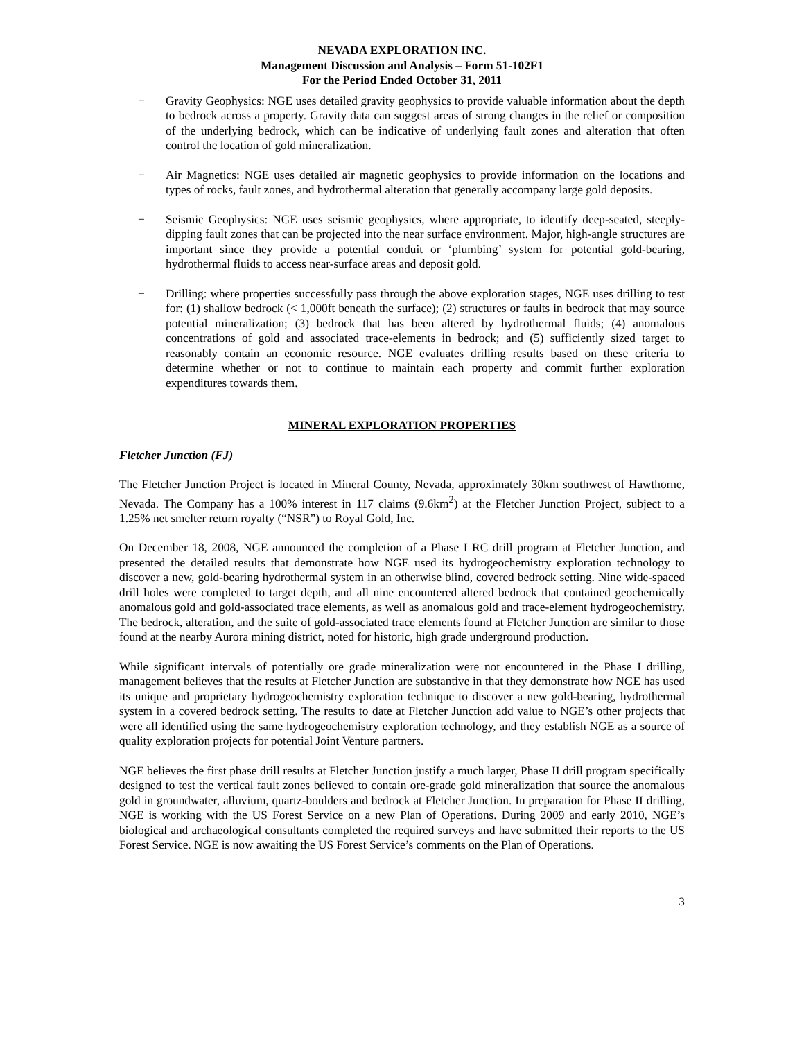NEVADA EXPLORATION INC.
Management Discussion and Analysis – Form 51-102F1
For the Period Ended October 31, 2011
− Gravity Geophysics: NGE uses detailed gravity geophysics to provide valuable information about the depth to bedrock across a property. Gravity data can suggest areas of strong changes in the relief or composition of the underlying bedrock, which can be indicative of underlying fault zones and alteration that often control the location of gold mineralization.
− Air Magnetics: NGE uses detailed air magnetic geophysics to provide information on the locations and types of rocks, fault zones, and hydrothermal alteration that generally accompany large gold deposits.
− Seismic Geophysics: NGE uses seismic geophysics, where appropriate, to identify deep-seated, steeply-dipping fault zones that can be projected into the near surface environment. Major, high-angle structures are important since they provide a potential conduit or ‘plumbing’ system for potential gold-bearing, hydrothermal fluids to access near-surface areas and deposit gold.
− Drilling: where properties successfully pass through the above exploration stages, NGE uses drilling to test for: (1) shallow bedrock (< 1,000ft beneath the surface); (2) structures or faults in bedrock that may source potential mineralization; (3) bedrock that has been altered by hydrothermal fluids; (4) anomalous concentrations of gold and associated trace-elements in bedrock; and (5) sufficiently sized target to reasonably contain an economic resource. NGE evaluates drilling results based on these criteria to determine whether or not to continue to maintain each property and commit further exploration expenditures towards them.
MINERAL EXPLORATION PROPERTIES
Fletcher Junction (FJ)
The Fletcher Junction Project is located in Mineral County, Nevada, approximately 30km southwest of Hawthorne, Nevada. The Company has a 100% interest in 117 claims (9.6km<sup>2</sup>) at the Fletcher Junction Project, subject to a 1.25% net smelter return royalty (“NSR”) to Royal Gold, Inc.
On December 18, 2008, NGE announced the completion of a Phase I RC drill program at Fletcher Junction, and presented the detailed results that demonstrate how NGE used its hydrogeochemistry exploration technology to discover a new, gold-bearing hydrothermal system in an otherwise blind, covered bedrock setting. Nine wide-spaced drill holes were completed to target depth, and all nine encountered altered bedrock that contained geochemically anomalous gold and gold-associated trace elements, as well as anomalous gold and trace-element hydrogeochemistry. The bedrock, alteration, and the suite of gold-associated trace elements found at Fletcher Junction are similar to those found at the nearby Aurora mining district, noted for historic, high grade underground production.
While significant intervals of potentially ore grade mineralization were not encountered in the Phase I drilling, management believes that the results at Fletcher Junction are substantive in that they demonstrate how NGE has used its unique and proprietary hydrogeochemistry exploration technique to discover a new gold-bearing, hydrothermal system in a covered bedrock setting. The results to date at Fletcher Junction add value to NGE’s other projects that were all identified using the same hydrogeochemistry exploration technology, and they establish NGE as a source of quality exploration projects for potential Joint Venture partners.
NGE believes the first phase drill results at Fletcher Junction justify a much larger, Phase II drill program specifically designed to test the vertical fault zones believed to contain ore-grade gold mineralization that source the anomalous gold in groundwater, alluvium, quartz-boulders and bedrock at Fletcher Junction. In preparation for Phase II drilling, NGE is working with the US Forest Service on a new Plan of Operations. During 2009 and early 2010, NGE’s biological and archaeological consultants completed the required surveys and have submitted their reports to the US Forest Service. NGE is now awaiting the US Forest Service’s comments on the Plan of Operations.
3